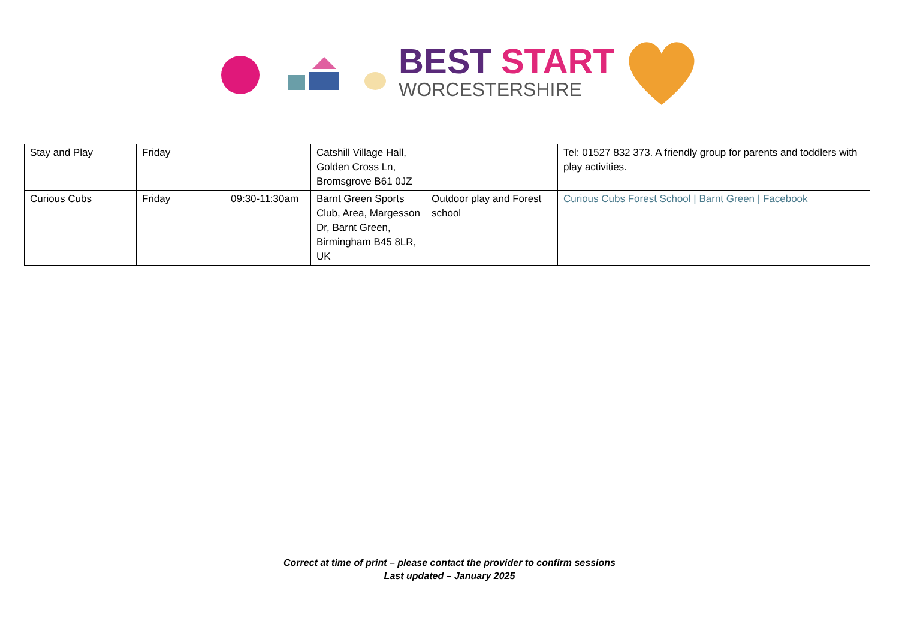BEST START
WORCESTERSHIRE
| Stay and Play | Friday | | Catshill Village Hall, Golden Cross Ln, Bromsgrove B61 0JZ | | Tel: 01527 832 373. A friendly group for parents and toddlers with play activities. |
| Curious Cubs | Friday | 09:30-11:30am | Barnt Green Sports Club, Area, Margesson Dr, Barnt Green, Birmingham B45 8LR, UK | Outdoor play and Forest school | Curious Cubs Forest School / Barnt Green / Facebook |
Correct at time of print – please contact the provider to confirm sessions
Last updated – January 2025